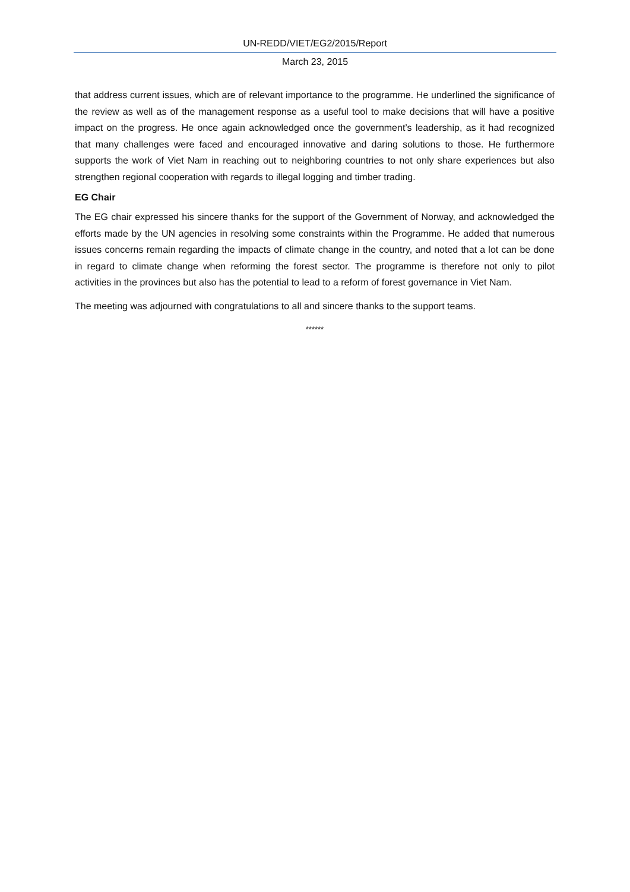UN-REDD/VIET/EG2/2015/Report
March 23, 2015
that address current issues, which are of relevant importance to the programme. He underlined the significance of the review as well as of the management response as a useful tool to make decisions that will have a positive impact on the progress. He once again acknowledged once the government’s leadership, as it had recognized that many challenges were faced and encouraged innovative and daring solutions to those. He furthermore supports the work of Viet Nam in reaching out to neighboring countries to not only share experiences but also strengthen regional cooperation with regards to illegal logging and timber trading.
EG Chair
The EG chair expressed his sincere thanks for the support of the Government of Norway, and acknowledged the efforts made by the UN agencies in resolving some constraints within the Programme. He added that numerous issues concerns remain regarding the impacts of climate change in the country, and noted that a lot can be done in regard to climate change when reforming the forest sector. The programme is therefore not only to pilot activities in the provinces but also has the potential to lead to a reform of forest governance in Viet Nam.
The meeting was adjourned with congratulations to all and sincere thanks to the support teams.
******